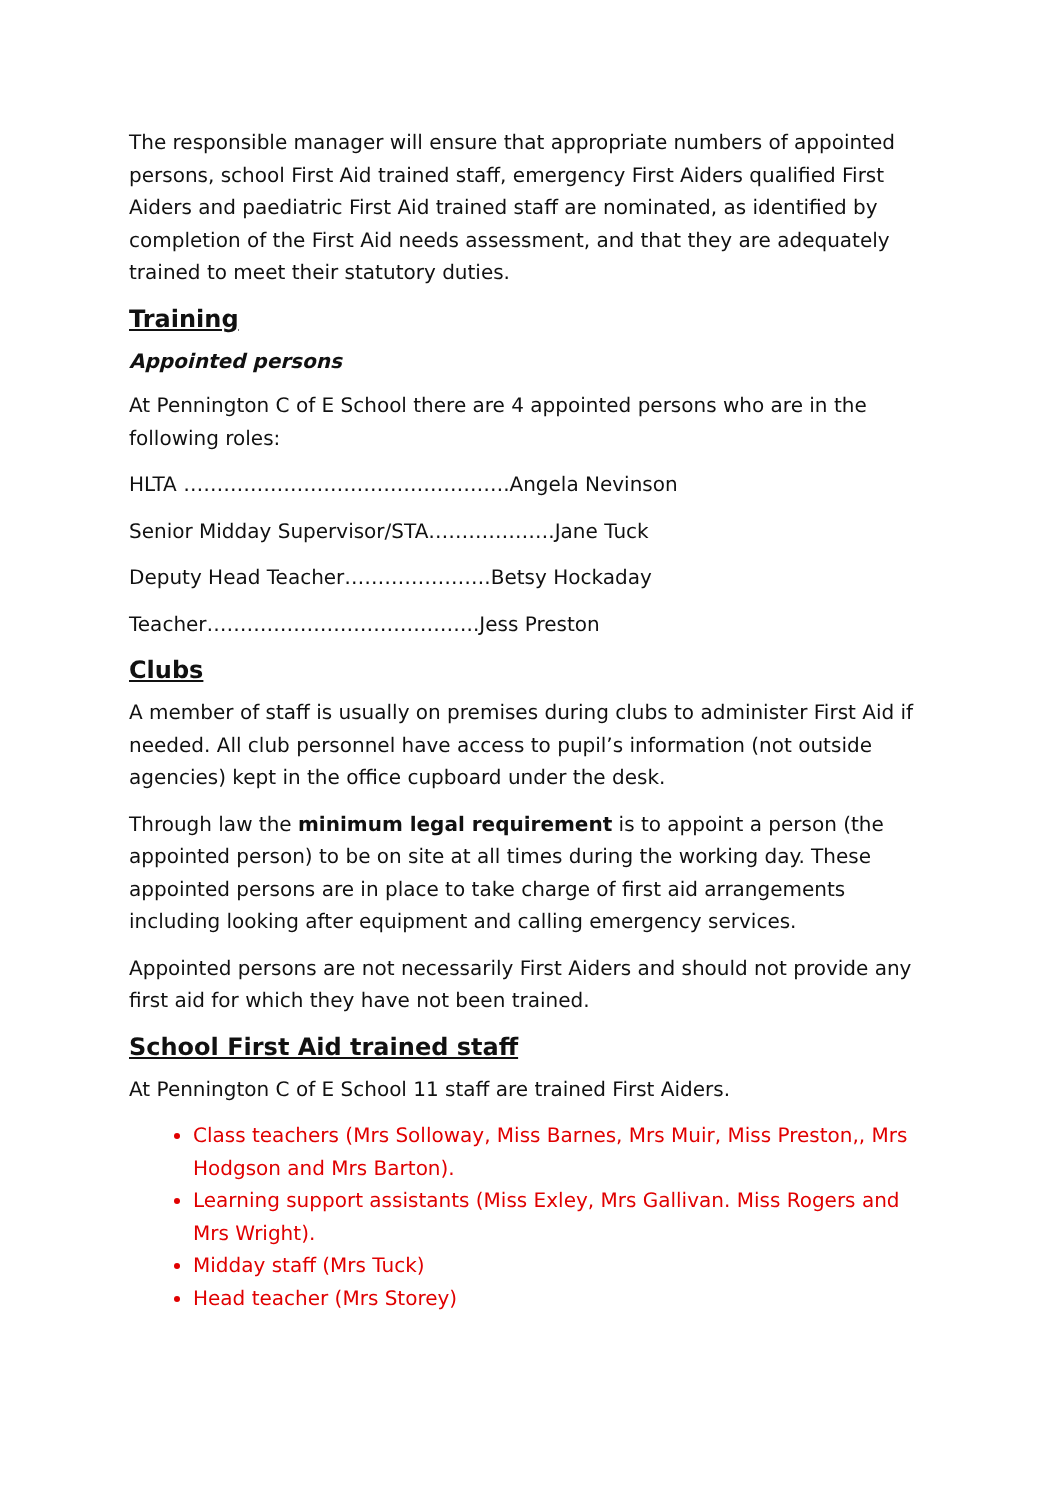The responsible manager will ensure that appropriate numbers of appointed persons, school First Aid trained staff, emergency First Aiders qualified First Aiders and paediatric First Aid trained staff are nominated, as identified by completion of the First Aid needs assessment, and that they are adequately trained to meet their statutory duties.
Training
Appointed persons
At Pennington C of E School there are 4 appointed persons who are in the following roles:
HLTA ………………………………………….Angela Nevinson
Senior Midday Supervisor/STA……………….Jane Tuck
Deputy Head Teacher………………….Betsy Hockaday
Teacher…………………………………..Jess Preston
Clubs
A member of staff is usually on premises during clubs to administer First Aid if needed. All club personnel have access to pupil’s information (not outside agencies) kept in the office cupboard under the desk.
Through law the minimum legal requirement is to appoint a person (the appointed person) to be on site at all times during the working day. These appointed persons are in place to take charge of first aid arrangements including looking after equipment and calling emergency services.
Appointed persons are not necessarily First Aiders and should not provide any first aid for which they have not been trained.
School First Aid trained staff
At Pennington C of E School 11 staff are trained First Aiders.
Class teachers (Mrs Solloway, Miss Barnes, Mrs Muir, Miss Preston,, Mrs Hodgson and Mrs Barton).
Learning support assistants (Miss Exley, Mrs Gallivan. Miss Rogers and Mrs Wright).
Midday staff (Mrs Tuck)
Head teacher (Mrs Storey)